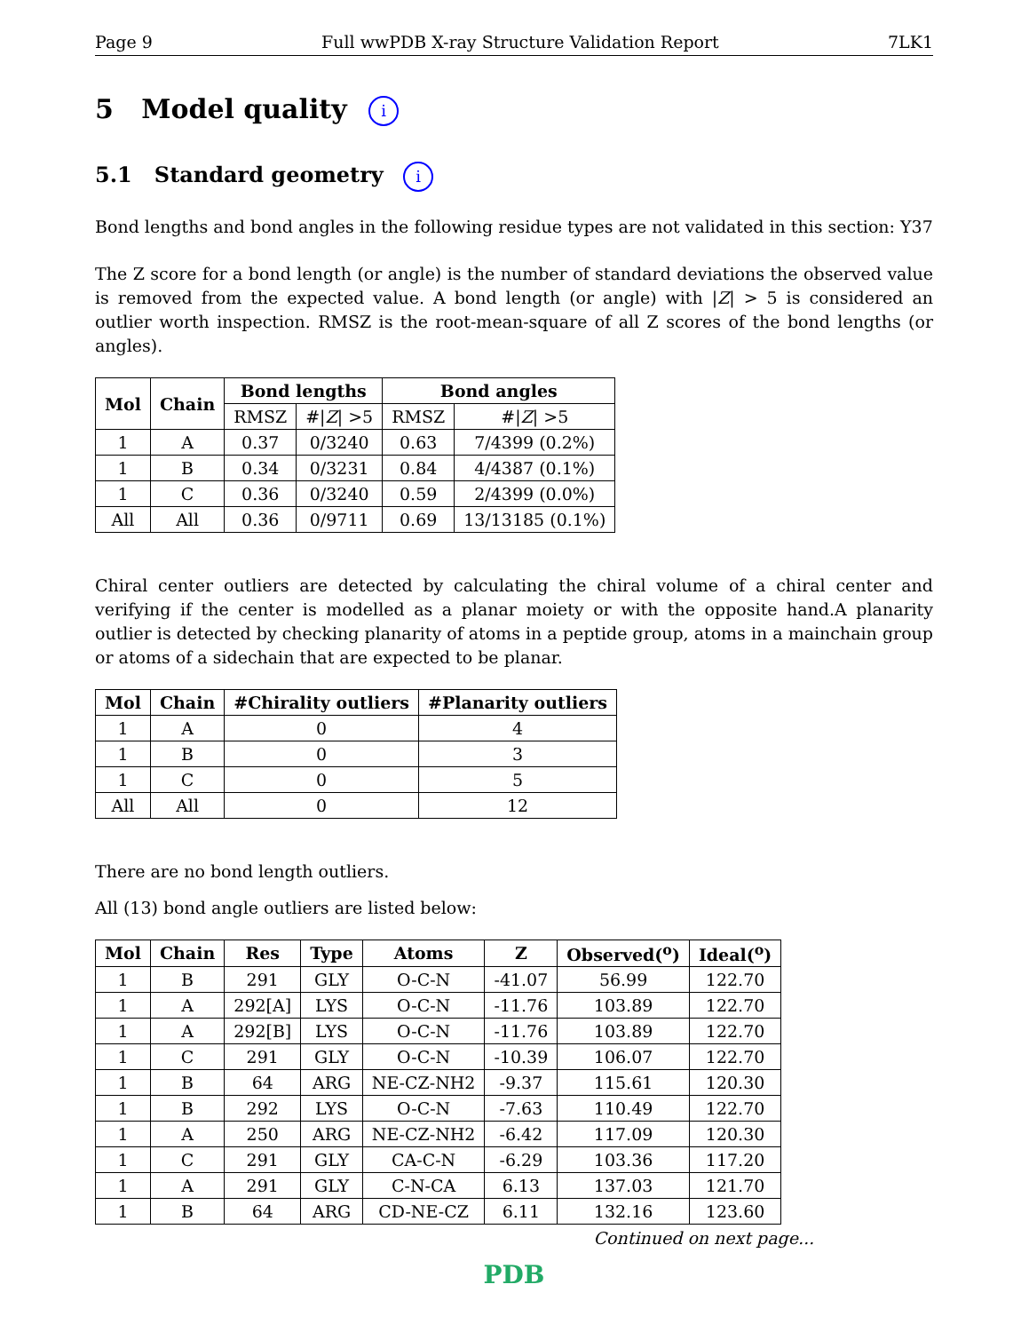Page 9 Full wwPDB X-ray Structure Validation Report 7LK1
5 Model quality i
5.1 Standard geometry i
Bond lengths and bond angles in the following residue types are not validated in this section: Y37
The Z score for a bond length (or angle) is the number of standard deviations the observed value is removed from the expected value. A bond length (or angle) with |Z| > 5 is considered an outlier worth inspection. RMSZ is the root-mean-square of all Z scores of the bond lengths (or angles).
| Mol | Chain | Bond lengths | | Bond angles | |
| --- | --- | --- | --- | --- | --- |
| | | RMSZ | #/ Z / >5 | RMSZ | #/ Z / >5 |
| 1 | A | 0.37 | 0/3240 | 0.63 | 7/4399 (0.2%) |
| 1 | B | 0.34 | 0/3231 | 0.84 | 4/4387 (0.1%) |
| 1 | C | 0.36 | 0/3240 | 0.59 | 2/4399 (0.0%) |
| All | All | 0.36 | 0/9711 | 0.69 | 13/13185 (0.1%) |
Chiral center outliers are detected by calculating the chiral volume of a chiral center and verifying if the center is modelled as a planar moiety or with the opposite hand.A planarity outlier is detected by checking planarity of atoms in a peptide group, atoms in a mainchain group or atoms of a sidechain that are expected to be planar.
| Mol | Chain | #Chirality outliers | #Planarity outliers |
| --- | --- | --- | --- |
| 1 | A | 0 | 4 |
| 1 | B | 0 | 3 |
| 1 | C | 0 | 5 |
| All | All | 0 | 12 |
There are no bond length outliers.
All (13) bond angle outliers are listed below:
| Mol | Chain | Res | Type | Atoms | Z | Observed(<sup>o</sup>) | Ideal(<sup>o</sup>) |
| --- | --- | --- | --- | --- | --- | --- | --- |
| 1 | B | 291 | GLY | O-C-N | -41.07 | 56.99 | 122.70 |
| 1 | A | 292[A] | LYS | O-C-N | -11.76 | 103.89 | 122.70 |
| 1 | A | 292[B] | LYS | O-C-N | -11.76 | 103.89 | 122.70 |
| 1 | C | 291 | GLY | O-C-N | -10.39 | 106.07 | 122.70 |
| 1 | B | 64 | ARG | NE-CZ-NH2 | -9.37 | 115.61 | 120.30 |
| 1 | B | 292 | LYS | O-C-N | -7.63 | 110.49 | 122.70 |
| 1 | A | 250 | ARG | NE-CZ-NH2 | -6.42 | 117.09 | 120.30 |
| 1 | C | 291 | GLY | CA-C-N | -6.29 | 103.36 | 117.20 |
| 1 | A | 291 | GLY | C-N-CA | 6.13 | 137.03 | 121.70 |
| 1 | B | 64 | ARG | CD-NE-CZ | 6.11 | 132.16 | 123.60 |
Continued on next page...
PDB